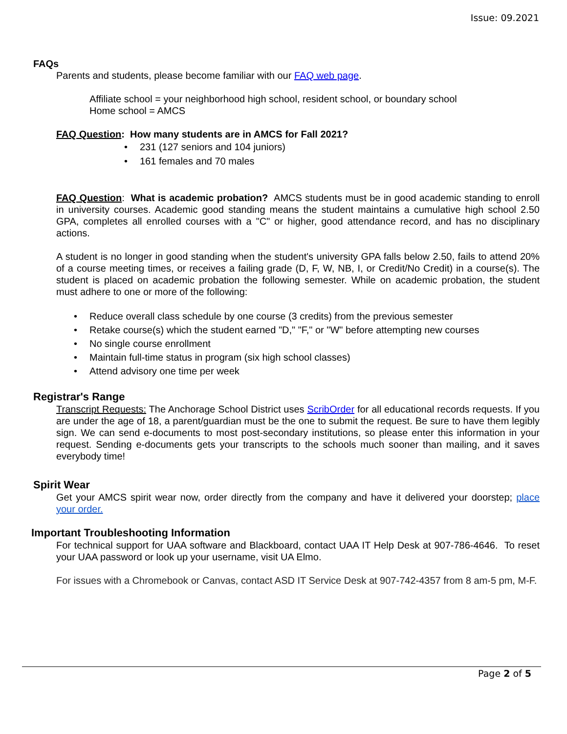Issue: 09.2021
FAQs
Parents and students, please become familiar with our FAQ web page.
Affiliate school = your neighborhood high school, resident school, or boundary school
Home school = AMCS
FAQ Question: How many students are in AMCS for Fall 2021?
• 231 (127 seniors and 104 juniors)
• 161 females and 70 males
FAQ Question: What is academic probation? AMCS students must be in good academic standing to enroll in university courses. Academic good standing means the student maintains a cumulative high school 2.50 GPA, completes all enrolled courses with a "C" or higher, good attendance record, and has no disciplinary actions.
A student is no longer in good standing when the student's university GPA falls below 2.50, fails to attend 20% of a course meeting times, or receives a failing grade (D, F, W, NB, I, or Credit/No Credit) in a course(s). The student is placed on academic probation the following semester. While on academic probation, the student must adhere to one or more of the following:
• Reduce overall class schedule by one course (3 credits) from the previous semester
• Retake course(s) which the student earned "D," "F," or "W" before attempting new courses
• No single course enrollment
• Maintain full-time status in program (six high school classes)
• Attend advisory one time per week
Registrar's Range
Transcript Requests: The Anchorage School District uses ScribOrder for all educational records requests. If you are under the age of 18, a parent/guardian must be the one to submit the request. Be sure to have them legibly sign. We can send e-documents to most post-secondary institutions, so please enter this information in your request. Sending e-documents gets your transcripts to the schools much sooner than mailing, and it saves everybody time!
Spirit Wear
Get your AMCS spirit wear now, order directly from the company and have it delivered your doorstep; place your order.
Important Troubleshooting Information
For technical support for UAA software and Blackboard, contact UAA IT Help Desk at 907-786-4646. To reset your UAA password or look up your username, visit UA Elmo.
For issues with a Chromebook or Canvas, contact ASD IT Service Desk at 907-742-4357 from 8 am-5 pm, M-F.
Page 2 of 5